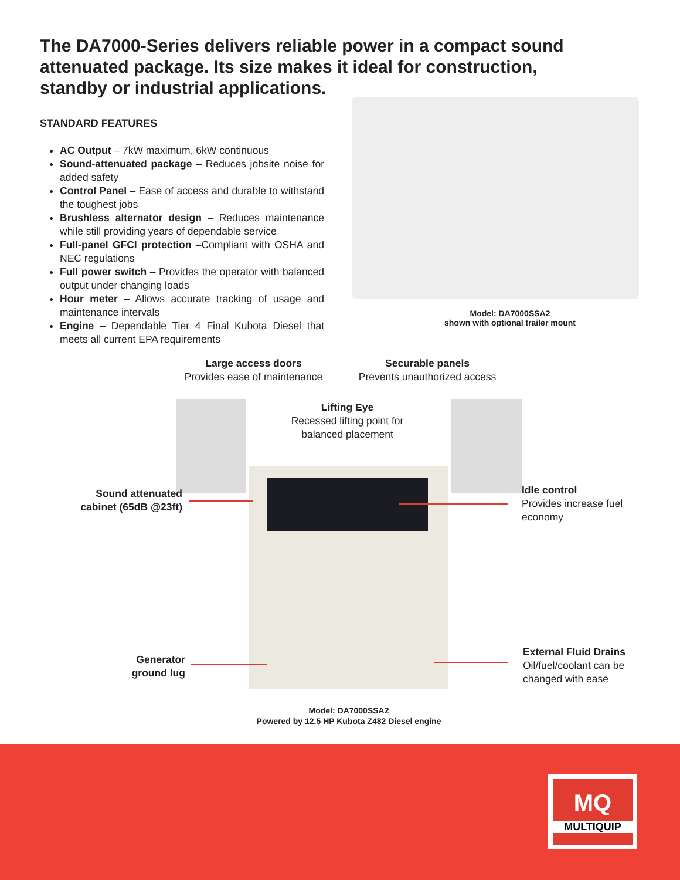The DA7000-Series delivers reliable power in a compact sound attenuated package. Its size makes it ideal for construction, standby or industrial applications.
STANDARD FEATURES
AC Output – 7kW maximum, 6kW continuous
Sound-attenuated package – Reduces jobsite noise for added safety
Control Panel – Ease of access and durable to withstand the toughest jobs
Brushless alternator design – Reduces maintenance while still providing years of dependable service
Full-panel GFCI protection –Compliant with OSHA and NEC regulations
Full power switch – Provides the operator with balanced output under changing loads
Hour meter – Allows accurate tracking of usage and maintenance intervals
Engine – Dependable Tier 4 Final Kubota Diesel that meets all current EPA requirements
Model: DA7000SSA2
shown with optional trailer mount
Large access doors
Provides ease of maintenance
Securable panels
Prevents unauthorized access
Lifting Eye
Recessed lifting point for balanced placement
Sound attenuated cabinet (65dB @23ft)
Idle control
Provides increase fuel economy
Generator ground lug
External Fluid Drains
Oil/fuel/coolant can be changed with ease
Model: DA7000SSA2
Powered by 12.5 HP Kubota Z482 Diesel engine
MQ
MULTIQUIP